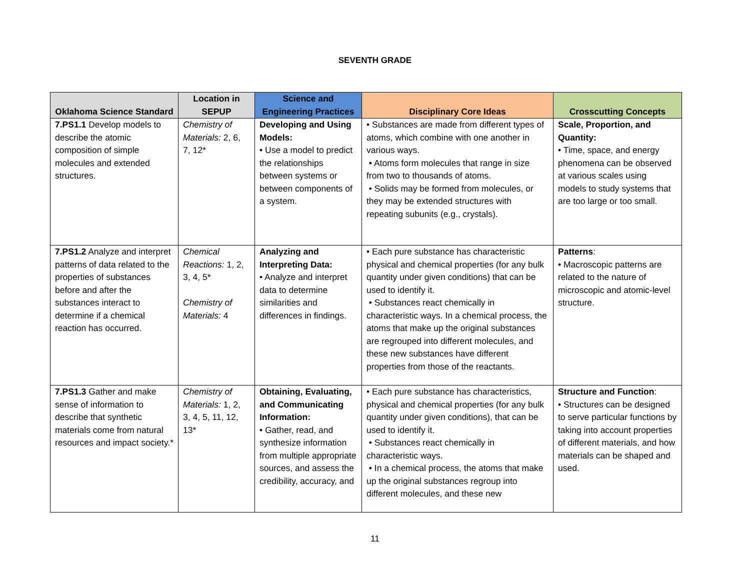SEVENTH GRADE
| Oklahoma Science Standard | Location in SEPUP | Science and Engineering Practices | Disciplinary Core Ideas | Crosscutting Concepts |
| --- | --- | --- | --- | --- |
| 7.PS1.1 Develop models to describe the atomic composition of simple molecules and extended structures. | Chemistry of Materials: 2, 6, 7, 12* | Developing and Using Models: • Use a model to predict the relationships between systems or between components of a system. | • Substances are made from different types of atoms, which combine with one another in various ways. • Atoms form molecules that range in size from two to thousands of atoms. • Solids may be formed from molecules, or they may be extended structures with repeating subunits (e.g., crystals). | Scale, Proportion, and Quantity: • Time, space, and energy phenomena can be observed at various scales using models to study systems that are too large or too small. |
| 7.PS1.2 Analyze and interpret patterns of data related to the properties of substances before and after the substances interact to determine if a chemical reaction has occurred. | Chemical Reactions: 1, 2, 3, 4, 5* Chemistry of Materials: 4 | Analyzing and Interpreting Data: • Analyze and interpret data to determine similarities and differences in findings. | • Each pure substance has characteristic physical and chemical properties (for any bulk quantity under given conditions) that can be used to identify it. • Substances react chemically in characteristic ways. In a chemical process, the atoms that make up the original substances are regrouped into different molecules, and these new substances have different properties from those of the reactants. | Patterns : • Macroscopic patterns are related to the nature of microscopic and atomic-level structure. |
| 7.PS1.3 Gather and make sense of information to describe that synthetic materials come from natural resources and impact society.* | Chemistry of Materials: 1, 2, 3, 4, 5, 11, 12, 13* | Obtaining, Evaluating, and Communicating Information: • Gather, read, and synthesize information from multiple appropriate sources, and assess the credibility, accuracy, and | • Each pure substance has characteristics, physical and chemical properties (for any bulk quantity under given conditions), that can be used to identify it. • Substances react chemically in characteristic ways. • In a chemical process, the atoms that make up the original substances regroup into different molecules, and these new | Structure and Function : • Structures can be designed to serve particular functions by taking into account properties of different materials, and how materials can be shaped and used. |
11